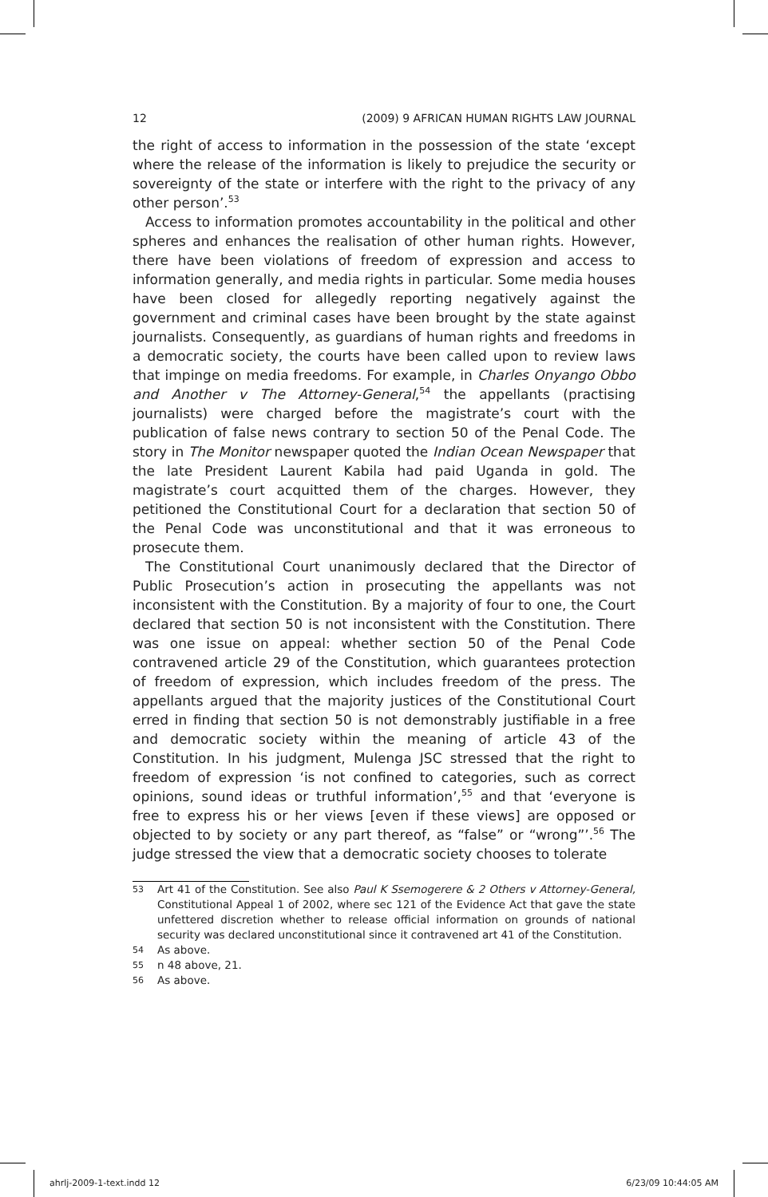12 (2009) 9 AFRICAN HUMAN RIGHTS LAW JOURNAL
the right of access to information in the possession of the state ‘except where the release of the information is likely to prejudice the security or sovereignty of the state or interfere with the right to the privacy of any other person’.<sup>53</sup>
Access to information promotes accountability in the political and other spheres and enhances the realisation of other human rights. However, there have been violations of freedom of expression and access to information generally, and media rights in particular. Some media houses have been closed for allegedly reporting negatively against the government and criminal cases have been brought by the state against journalists. Consequently, as guardians of human rights and freedoms in a democratic society, the courts have been called upon to review laws that impinge on media freedoms. For example, in Charles Onyango Obbo and Another v The Attorney-General,<sup>54</sup> the appellants (practising journalists) were charged before the magistrate’s court with the publication of false news contrary to section 50 of the Penal Code. The story in The Monitor newspaper quoted the Indian Ocean Newspaper that the late President Laurent Kabila had paid Uganda in gold. The magistrate’s court acquitted them of the charges. However, they petitioned the Constitutional Court for a declaration that section 50 of the Penal Code was unconstitutional and that it was erroneous to prosecute them.
The Constitutional Court unanimously declared that the Director of Public Prosecution’s action in prosecuting the appellants was not inconsistent with the Constitution. By a majority of four to one, the Court declared that section 50 is not inconsistent with the Constitution. There was one issue on appeal: whether section 50 of the Penal Code contravened article 29 of the Constitution, which guarantees protection of freedom of expression, which includes freedom of the press. The appellants argued that the majority justices of the Constitutional Court erred in finding that section 50 is not demonstrably justifiable in a free and democratic society within the meaning of article 43 of the Constitution. In his judgment, Mulenga JSC stressed that the right to freedom of expression ‘is not confined to categories, such as correct opinions, sound ideas or truthful information’,<sup>55</sup> and that ‘everyone is free to express his or her views [even if these views] are opposed or objected to by society or any part thereof, as “false” or “wrong”’.<sup>56</sup> The judge stressed the view that a democratic society chooses to tolerate
53 Art 41 of the Constitution. See also Paul K Ssemogerere & 2 Others v Attorney-General, Constitutional Appeal 1 of 2002, where sec 121 of the Evidence Act that gave the state unfettered discretion whether to release official information on grounds of national security was declared unconstitutional since it contravened art 41 of the Constitution.
54 As above.
55 n 48 above, 21.
56 As above.
ahrlj-2009-1-text.indd 12 6/23/09 10:44:05 AM